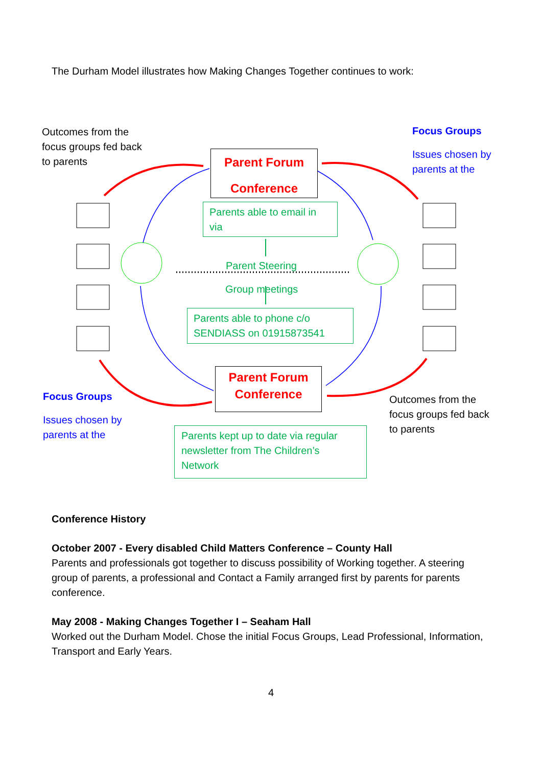The Durham Model illustrates how Making Changes Together continues to work:
Outcomes from the
focus groups fed back
to parents
Focus Groups
Issues chosen by
parents at the
Parent Forum
Conference
Parents able to email in
via
Parent Steering
Group meetings
Parents able to phone c/o
SENDIASS on 01915873541
Parent Forum
Conference
Focus Groups
Issues chosen by
parents at the
Outcomes from the
focus groups fed back
to parents
Parents kept up to date via regular
newsletter from The Children’s
Network
Conference History
October 2007 - Every disabled Child Matters Conference – County Hall
Parents and professionals got together to discuss possibility of Working together. A steering group of parents, a professional and Contact a Family arranged first by parents for parents conference.
May 2008 - Making Changes Together I – Seaham Hall
Worked out the Durham Model. Chose the initial Focus Groups, Lead Professional, Information, Transport and Early Years.
4